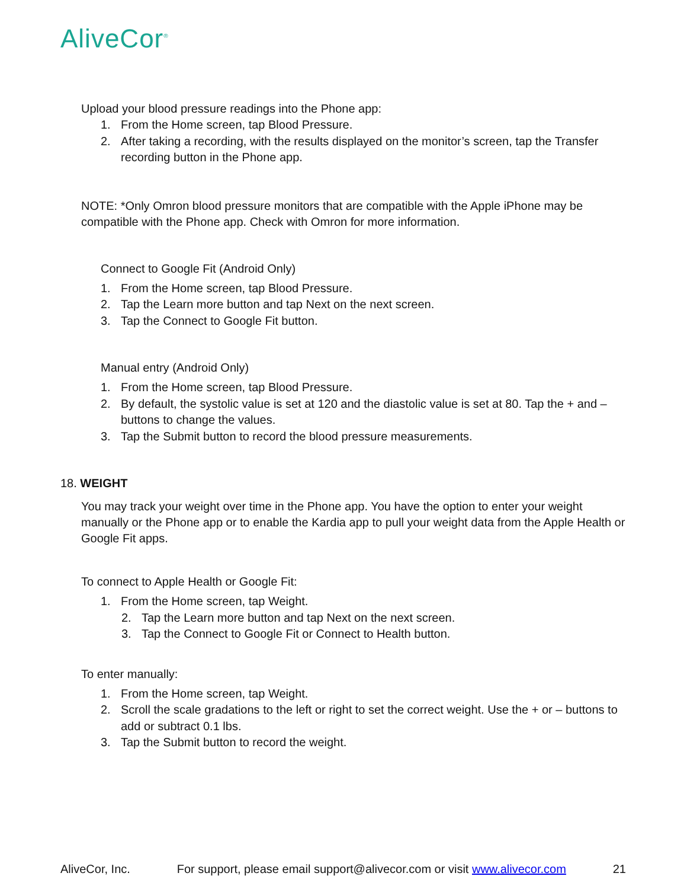AliveCor<sup>®</sup>
Upload your blood pressure readings into the Phone app:
1. From the Home screen, tap Blood Pressure.
2. After taking a recording, with the results displayed on the monitor’s screen, tap the Transfer recording button in the Phone app.
NOTE: *Only Omron blood pressure monitors that are compatible with the Apple iPhone may be compatible with the Phone app. Check with Omron for more information.
Connect to Google Fit (Android Only)
1. From the Home screen, tap Blood Pressure.
2. Tap the Learn more button and tap Next on the next screen.
3. Tap the Connect to Google Fit button.
Manual entry (Android Only)
1. From the Home screen, tap Blood Pressure.
2. By default, the systolic value is set at 120 and the diastolic value is set at 80. Tap the + and – buttons to change the values.
3. Tap the Submit button to record the blood pressure measurements.
18. WEIGHT
You may track your weight over time in the Phone app. You have the option to enter your weight manually or the Phone app or to enable the Kardia app to pull your weight data from the Apple Health or Google Fit apps.
To connect to Apple Health or Google Fit:
1. From the Home screen, tap Weight.
2. Tap the Learn more button and tap Next on the next screen.
3. Tap the Connect to Google Fit or Connect to Health button.
To enter manually:
1. From the Home screen, tap Weight.
2. Scroll the scale gradations to the left or right to set the correct weight. Use the + or – buttons to add or subtract 0.1 lbs.
3. Tap the Submit button to record the weight.
AliveCor, Inc. For support, please email support@alivecor.com or visit www.alivecor.com 21